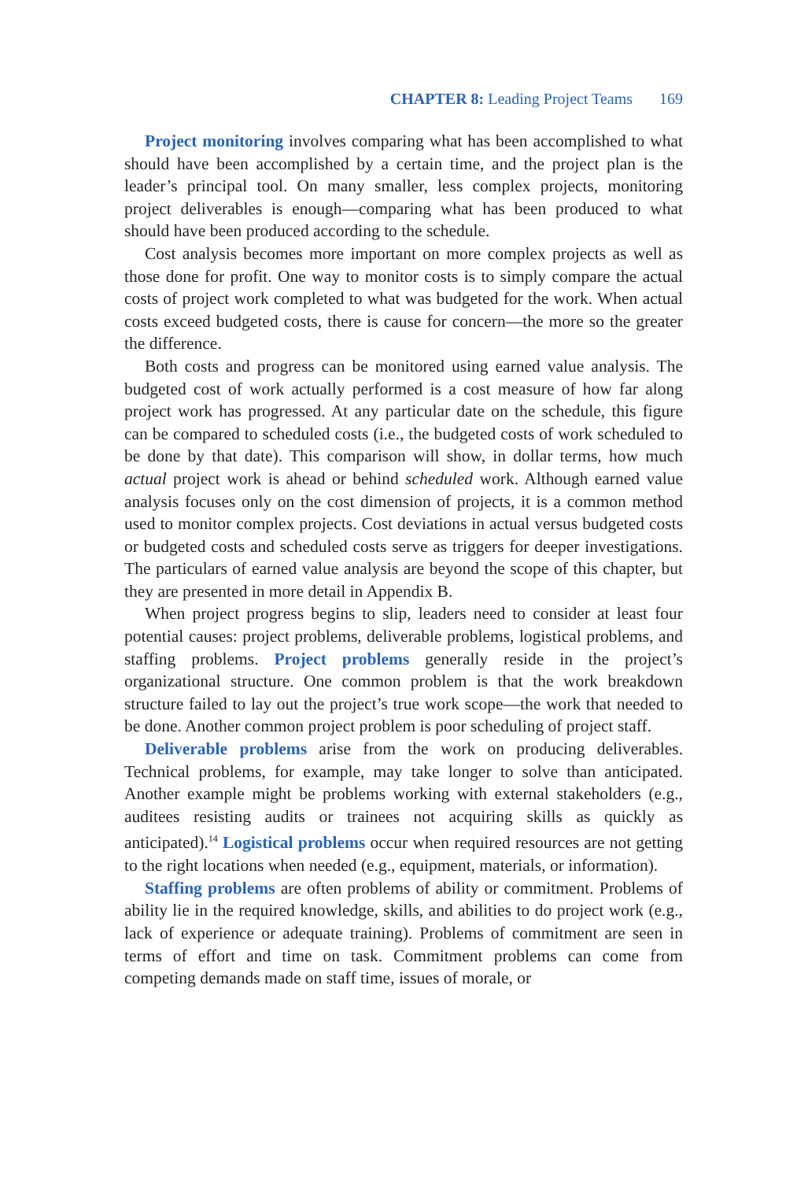CHAPTER 8: Leading Project Teams 169
Project monitoring involves comparing what has been accomplished to what should have been accomplished by a certain time, and the project plan is the leader’s principal tool. On many smaller, less complex projects, monitoring project deliverables is enough—comparing what has been produced to what should have been produced according to the schedule.
Cost analysis becomes more important on more complex projects as well as those done for profit. One way to monitor costs is to simply compare the actual costs of project work completed to what was budgeted for the work. When actual costs exceed budgeted costs, there is cause for concern—the more so the greater the difference.
Both costs and progress can be monitored using earned value analysis. The budgeted cost of work actually performed is a cost measure of how far along project work has progressed. At any particular date on the schedule, this figure can be compared to scheduled costs (i.e., the budgeted costs of work scheduled to be done by that date). This comparison will show, in dollar terms, how much actual project work is ahead or behind scheduled work. Although earned value analysis focuses only on the cost dimension of projects, it is a common method used to monitor complex projects. Cost deviations in actual versus budgeted costs or budgeted costs and scheduled costs serve as triggers for deeper investigations. The particulars of earned value analysis are beyond the scope of this chapter, but they are presented in more detail in Appendix B.
When project progress begins to slip, leaders need to consider at least four potential causes: project problems, deliverable problems, logistical problems, and staffing problems. Project problems generally reside in the project’s organizational structure. One common problem is that the work breakdown structure failed to lay out the project’s true work scope—the work that needed to be done. Another common project problem is poor scheduling of project staff.
Deliverable problems arise from the work on producing deliverables. Technical problems, for example, may take longer to solve than anticipated. Another example might be problems working with external stakeholders (e.g., auditees resisting audits or trainees not acquiring skills as quickly as anticipated).<sup>14</sup> Logistical problems occur when required resources are not getting to the right locations when needed (e.g., equipment, materials, or information).
Staffing problems are often problems of ability or commitment. Problems of ability lie in the required knowledge, skills, and abilities to do project work (e.g., lack of experience or adequate training). Problems of commitment are seen in terms of effort and time on task. Commitment problems can come from competing demands made on staff time, issues of morale, or